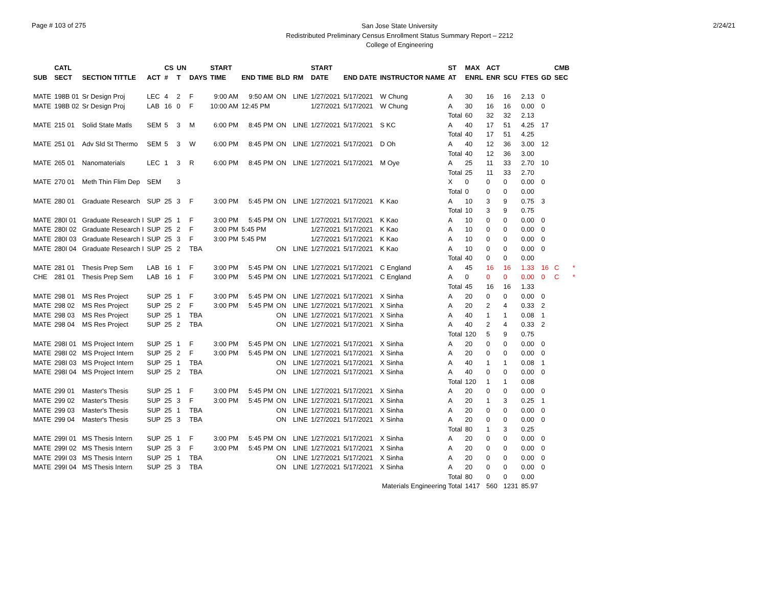Page # 103 of 275
San Jose State University
Redistributed Preliminary Census Enrollment Status Summary Report – 2212
College of Engineering
2/24/21
| | CATL | | | CS | UN | | START | | | | START | | | ST | MAX | ACT | | | | CMB | |
| --- | --- | --- | --- | --- | --- | --- | --- | --- | --- | --- | --- | --- | --- | --- | --- | --- | --- | --- | --- | --- | --- |
| SUB | SECT | SECTION TITTLE | ACT | # | T | DAYS | TIME | END TIME | BLD | RM | DATE | END DATE | INSTRUCTOR NAME | AT | ENRL | ENR | SCU | FTES | GD | SEC | |
| MATE | 198B 01 | Sr Design Proj | LEC | 4 | 2 | F | 9:00 AM | 9:50 AM | ON | LINE | 1/27/2021 | 5/17/2021 | W Chung | A | 30 | 16 | 16 | 2.13 | 0 | | |
| MATE | 198B 02 | Sr Design Proj | LAB | 16 | 0 | F | 10:00 AM | 12:45 PM | | | 1/27/2021 | 5/17/2021 | W Chung | A | 30 | 16 | 16 | 0.00 | 0 | | |
| | | | | | | | | | | | | | | Total | 60 | 32 | 32 | 2.13 | | | |
| MATE | 215 01 | Solid State Matls | SEM | 5 | 3 | M | 6:00 PM | 8:45 PM | ON | LINE | 1/27/2021 | 5/17/2021 | S KC | A | 40 | 17 | 51 | 4.25 | 17 | | |
| | | | | | | | | | | | | | | Total | 40 | 17 | 51 | 4.25 | | | |
| MATE | 251 01 | Adv Sld St Thermo | SEM | 5 | 3 | W | 6:00 PM | 8:45 PM | ON | LINE | 1/27/2021 | 5/17/2021 | D Oh | A | 40 | 12 | 36 | 3.00 | 12 | | |
| | | | | | | | | | | | | | | Total | 40 | 12 | 36 | 3.00 | | | |
| MATE | 265 01 | Nanomaterials | LEC | 1 | 3 | R | 6:00 PM | 8:45 PM | ON | LINE | 1/27/2021 | 5/17/2021 | M Oye | A | 25 | 11 | 33 | 2.70 | 10 | | |
| | | | | | | | | | | | | | | Total | 25 | 11 | 33 | 2.70 | | | |
| MATE | 270 01 | Meth Thin Flim Dep | SEM | | 3 | | | | | | | | | X | 0 | 0 | 0 | 0.00 | 0 | | |
| | | | | | | | | | | | | | | Total | 0 | 0 | 0 | 0.00 | | | |
| MATE | 280 01 | Graduate Research | SUP | 25 | 3 | F | 3:00 PM | 5:45 PM | ON | LINE | 1/27/2021 | 5/17/2021 | K Kao | A | 10 | 3 | 9 | 0.75 | 3 | | |
| | | | | | | | | | | | | | | Total | 10 | 3 | 9 | 0.75 | | | |
| MATE | 280I 01 | Graduate Research I | SUP | 25 | 1 | F | 3:00 PM | 5:45 PM | ON | LINE | 1/27/2021 | 5/17/2021 | K Kao | A | 10 | 0 | 0 | 0.00 | 0 | | |
| MATE | 280I 02 | Graduate Research I | SUP | 25 | 2 | F | 3:00 PM | 5:45 PM | | | 1/27/2021 | 5/17/2021 | K Kao | A | 10 | 0 | 0 | 0.00 | 0 | | |
| MATE | 280I 03 | Graduate Research I | SUP | 25 | 3 | F | 3:00 PM | 5:45 PM | | | 1/27/2021 | 5/17/2021 | K Kao | A | 10 | 0 | 0 | 0.00 | 0 | | |
| MATE | 280I 04 | Graduate Research I | SUP | 25 | 2 | TBA | | | ON | LINE | 1/27/2021 | 5/17/2021 | K Kao | A | 10 | 0 | 0 | 0.00 | 0 | | |
| | | | | | | | | | | | | | | Total | 40 | 0 | 0 | 0.00 | | | |
| MATE | 281 01 | Thesis Prep Sem | LAB | 16 | 1 | F | 3:00 PM | 5:45 PM | ON | LINE | 1/27/2021 | 5/17/2021 | C England | A | 45 | 16 | 16 | 1.33 | 16 | C | * |
| CHE | 281 01 | Thesis Prep Sem | LAB | 16 | 1 | F | 3:00 PM | 5:45 PM | ON | LINE | 1/27/2021 | 5/17/2021 | C England | A | 0 | 0 | 0 | 0.00 | 0 | C | * |
| | | | | | | | | | | | | | | Total | 45 | 16 | 16 | 1.33 | | | |
| MATE | 298 01 | MS Res Project | SUP | 25 | 1 | F | 3:00 PM | 5:45 PM | ON | LINE | 1/27/2021 | 5/17/2021 | X Sinha | A | 20 | 0 | 0 | 0.00 | 0 | | |
| MATE | 298 02 | MS Res Project | SUP | 25 | 2 | F | 3:00 PM | 5:45 PM | ON | LINE | 1/27/2021 | 5/17/2021 | X Sinha | A | 20 | 2 | 4 | 0.33 | 2 | | |
| MATE | 298 03 | MS Res Project | SUP | 25 | 1 | TBA | | | ON | LINE | 1/27/2021 | 5/17/2021 | X Sinha | A | 40 | 1 | 1 | 0.08 | 1 | | |
| MATE | 298 04 | MS Res Project | SUP | 25 | 2 | TBA | | | ON | LINE | 1/27/2021 | 5/17/2021 | X Sinha | A | 40 | 2 | 4 | 0.33 | 2 | | |
| | | | | | | | | | | | | | | Total | 120 | 5 | 9 | 0.75 | | | |
| MATE | 298I 01 | MS Project Intern | SUP | 25 | 1 | F | 3:00 PM | 5:45 PM | ON | LINE | 1/27/2021 | 5/17/2021 | X Sinha | A | 20 | 0 | 0 | 0.00 | 0 | | |
| MATE | 298I 02 | MS Project Intern | SUP | 25 | 2 | F | 3:00 PM | 5:45 PM | ON | LINE | 1/27/2021 | 5/17/2021 | X Sinha | A | 20 | 0 | 0 | 0.00 | 0 | | |
| MATE | 298I 03 | MS Project Intern | SUP | 25 | 1 | TBA | | | ON | LINE | 1/27/2021 | 5/17/2021 | X Sinha | A | 40 | 1 | 1 | 0.08 | 1 | | |
| MATE | 298I 04 | MS Project Intern | SUP | 25 | 2 | TBA | | | ON | LINE | 1/27/2021 | 5/17/2021 | X Sinha | A | 40 | 0 | 0 | 0.00 | 0 | | |
| | | | | | | | | | | | | | | Total | 120 | 1 | 1 | 0.08 | | | |
| MATE | 299 01 | Master's Thesis | SUP | 25 | 1 | F | 3:00 PM | 5:45 PM | ON | LINE | 1/27/2021 | 5/17/2021 | X Sinha | A | 20 | 0 | 0 | 0.00 | 0 | | |
| MATE | 299 02 | Master's Thesis | SUP | 25 | 3 | F | 3:00 PM | 5:45 PM | ON | LINE | 1/27/2021 | 5/17/2021 | X Sinha | A | 20 | 1 | 3 | 0.25 | 1 | | |
| MATE | 299 03 | Master's Thesis | SUP | 25 | 1 | TBA | | | ON | LINE | 1/27/2021 | 5/17/2021 | X Sinha | A | 20 | 0 | 0 | 0.00 | 0 | | |
| MATE | 299 04 | Master's Thesis | SUP | 25 | 3 | TBA | | | ON | LINE | 1/27/2021 | 5/17/2021 | X Sinha | A | 20 | 0 | 0 | 0.00 | 0 | | |
| | | | | | | | | | | | | | | Total | 80 | 1 | 3 | 0.25 | | | |
| MATE | 299I 01 | MS Thesis Intern | SUP | 25 | 1 | F | 3:00 PM | 5:45 PM | ON | LINE | 1/27/2021 | 5/17/2021 | X Sinha | A | 20 | 0 | 0 | 0.00 | 0 | | |
| MATE | 299I 02 | MS Thesis Intern | SUP | 25 | 3 | F | 3:00 PM | 5:45 PM | ON | LINE | 1/27/2021 | 5/17/2021 | X Sinha | A | 20 | 0 | 0 | 0.00 | 0 | | |
| MATE | 299I 03 | MS Thesis Intern | SUP | 25 | 1 | TBA | | | ON | LINE | 1/27/2021 | 5/17/2021 | X Sinha | A | 20 | 0 | 0 | 0.00 | 0 | | |
| MATE | 299I 04 | MS Thesis Intern | SUP | 25 | 3 | TBA | | | ON | LINE | 1/27/2021 | 5/17/2021 | X Sinha | A | 20 | 0 | 0 | 0.00 | 0 | | |
| | | | | | | | | | | | | | | Total | 80 | 0 | 0 | 0.00 | | | |
| Materials Engineering Total | | | | | | | | | | | | | | | 1417 | 560 | 1231 | 85.97 | | | |